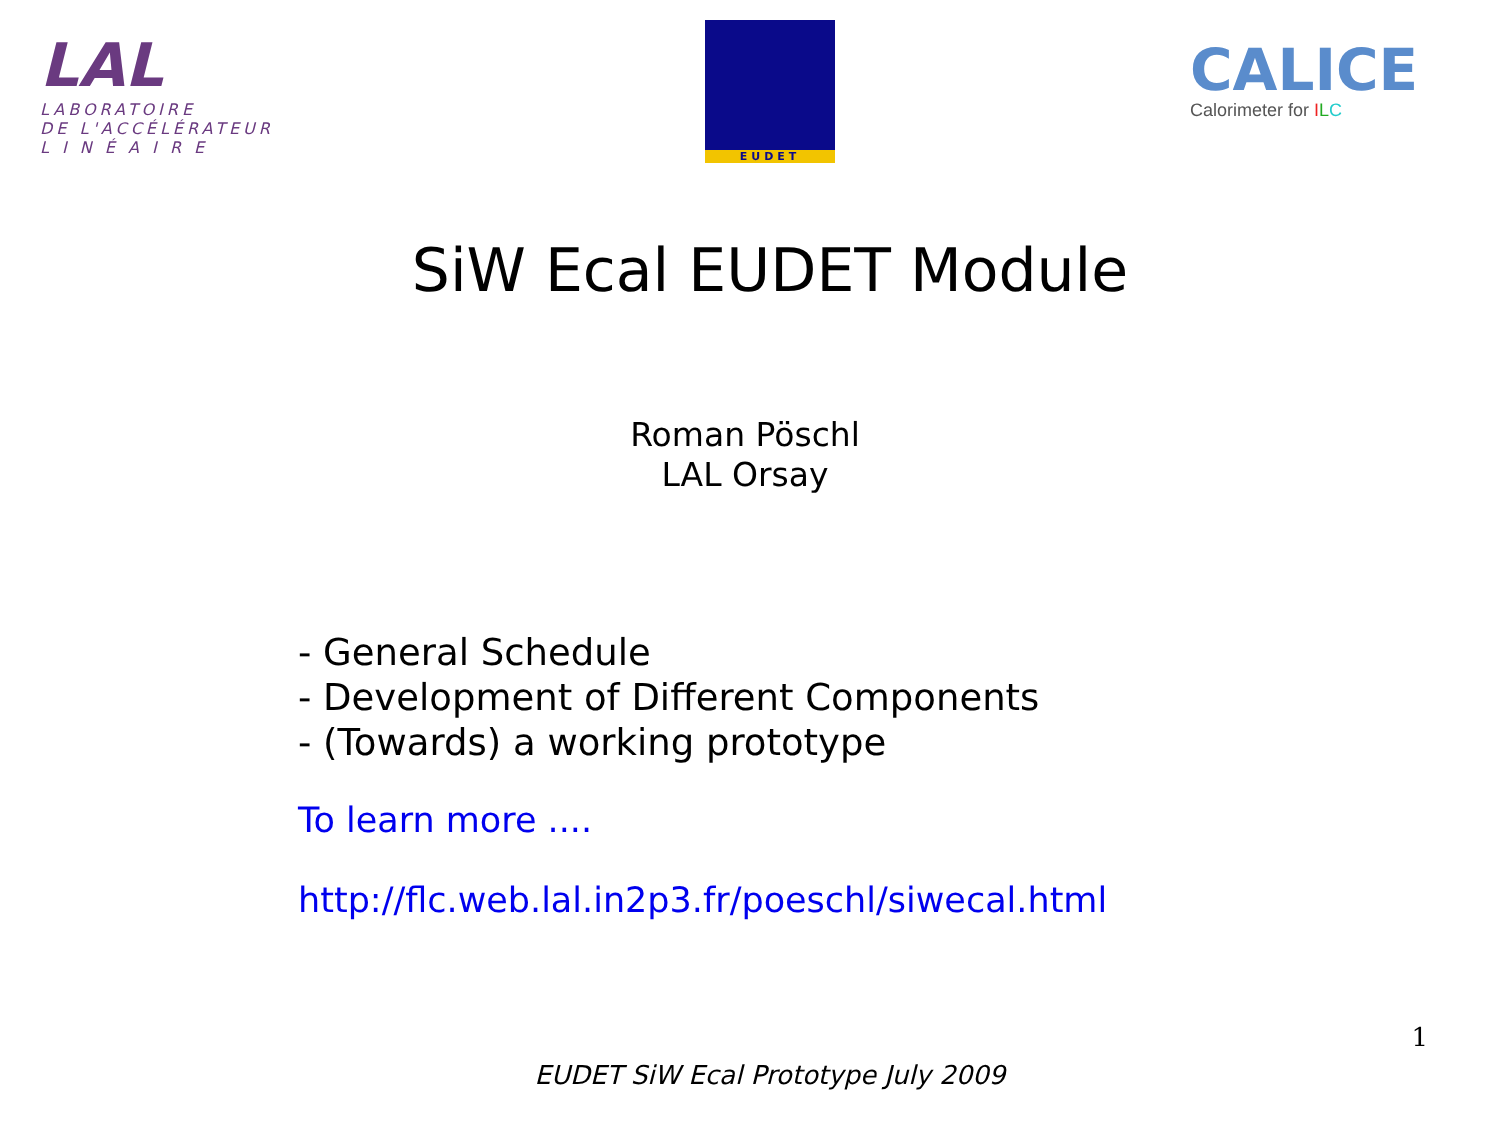LAL
LABORATOIRE
DE L'ACCÉLÉRATEUR
L I N É A I R E
EUDET
CALICE
Calorimeter for ILC
SiW Ecal EUDET Module
Roman Pöschl
LAL Orsay
- General Schedule
- Development of Different Components
- (Towards) a working prototype
To learn more ....
http://flc.web.lal.in2p3.fr/poeschl/siwecal.html
1
EUDET SiW Ecal Prototype July 2009